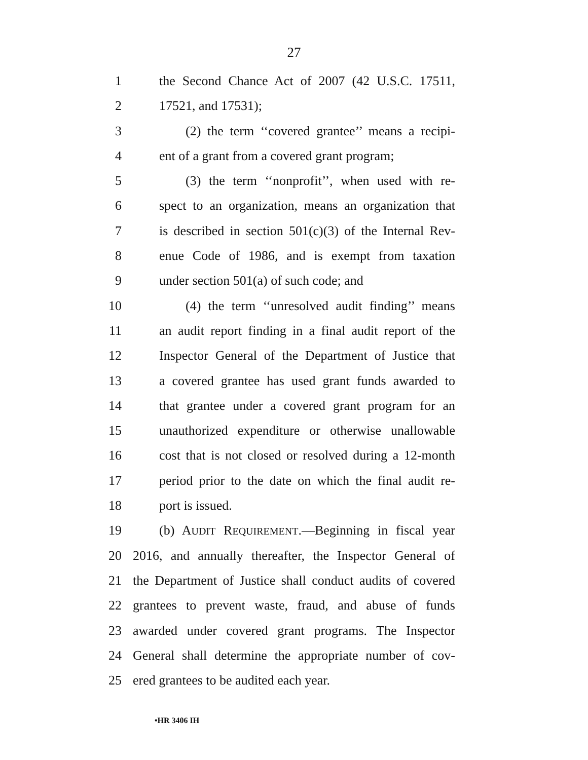27
1 the Second Chance Act of 2007 (42 U.S.C. 17511,
2 17521, and 17531);
3 (2) the term ‘‘covered grantee’’ means a recipi-
4 ent of a grant from a covered grant program;
5 (3) the term ‘‘nonprofit’’, when used with re-
6 spect to an organization, means an organization that
7 is described in section 501(c)(3) of the Internal Rev-
8 enue Code of 1986, and is exempt from taxation
9 under section 501(a) of such code; and
10 (4) the term ‘‘unresolved audit finding’’ means
11 an audit report finding in a final audit report of the
12 Inspector General of the Department of Justice that
13 a covered grantee has used grant funds awarded to
14 that grantee under a covered grant program for an
15 unauthorized expenditure or otherwise unallowable
16 cost that is not closed or resolved during a 12-month
17 period prior to the date on which the final audit re-
18 port is issued.
19 (b) AUDIT REQUIREMENT.—Beginning in fiscal year
20 2016, and annually thereafter, the Inspector General of
21 the Department of Justice shall conduct audits of covered
22 grantees to prevent waste, fraud, and abuse of funds
23 awarded under covered grant programs. The Inspector
24 General shall determine the appropriate number of cov-
25 ered grantees to be audited each year.
•HR 3406 IH